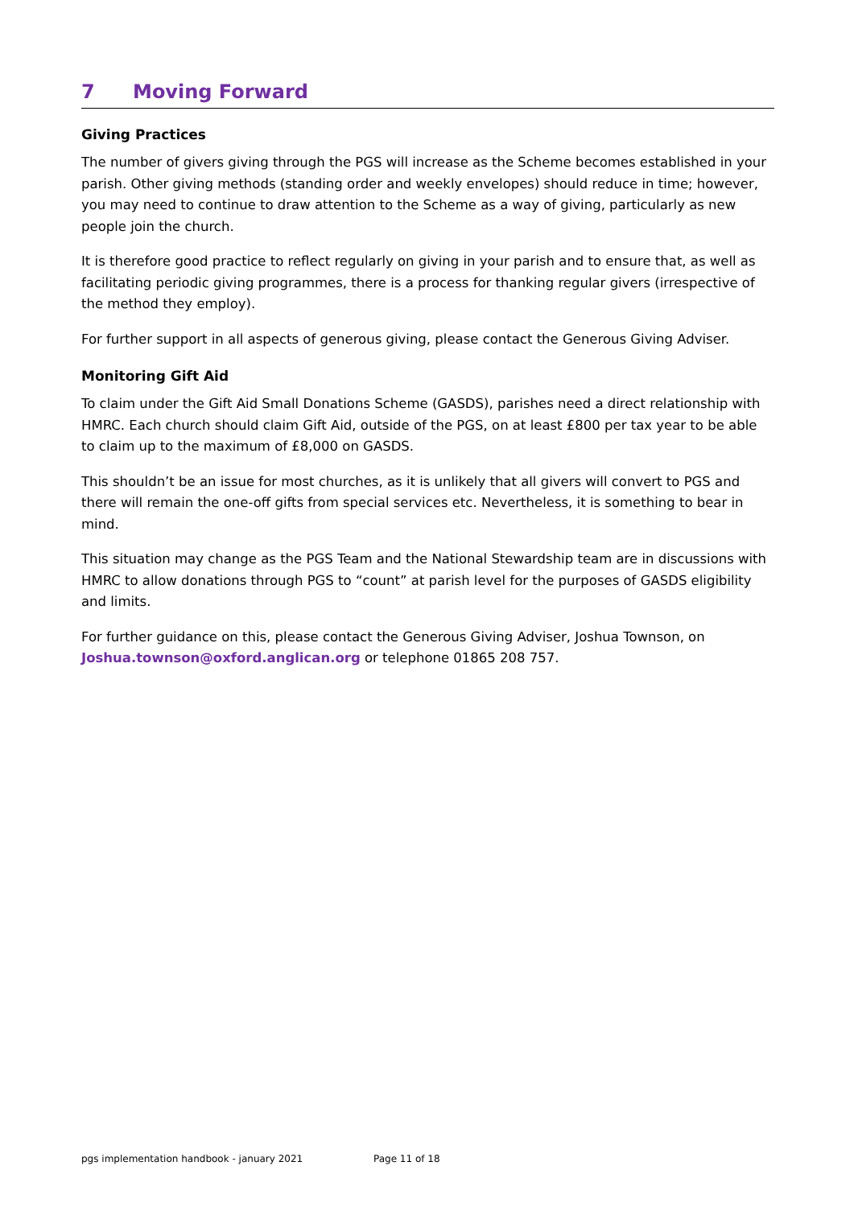7 Moving Forward
Giving Practices
The number of givers giving through the PGS will increase as the Scheme becomes established in your parish. Other giving methods (standing order and weekly envelopes) should reduce in time; however, you may need to continue to draw attention to the Scheme as a way of giving, particularly as new people join the church.
It is therefore good practice to reflect regularly on giving in your parish and to ensure that, as well as facilitating periodic giving programmes, there is a process for thanking regular givers (irrespective of the method they employ).
For further support in all aspects of generous giving, please contact the Generous Giving Adviser.
Monitoring Gift Aid
To claim under the Gift Aid Small Donations Scheme (GASDS), parishes need a direct relationship with HMRC. Each church should claim Gift Aid, outside of the PGS, on at least £800 per tax year to be able to claim up to the maximum of £8,000 on GASDS.
This shouldn’t be an issue for most churches, as it is unlikely that all givers will convert to PGS and there will remain the one-off gifts from special services etc. Nevertheless, it is something to bear in mind.
This situation may change as the PGS Team and the National Stewardship team are in discussions with HMRC to allow donations through PGS to “count” at parish level for the purposes of GASDS eligibility and limits.
For further guidance on this, please contact the Generous Giving Adviser, Joshua Townson, on Joshua.townson@oxford.anglican.org or telephone 01865 208 757.
pgs implementation handbook - january 2021 Page 11 of 18